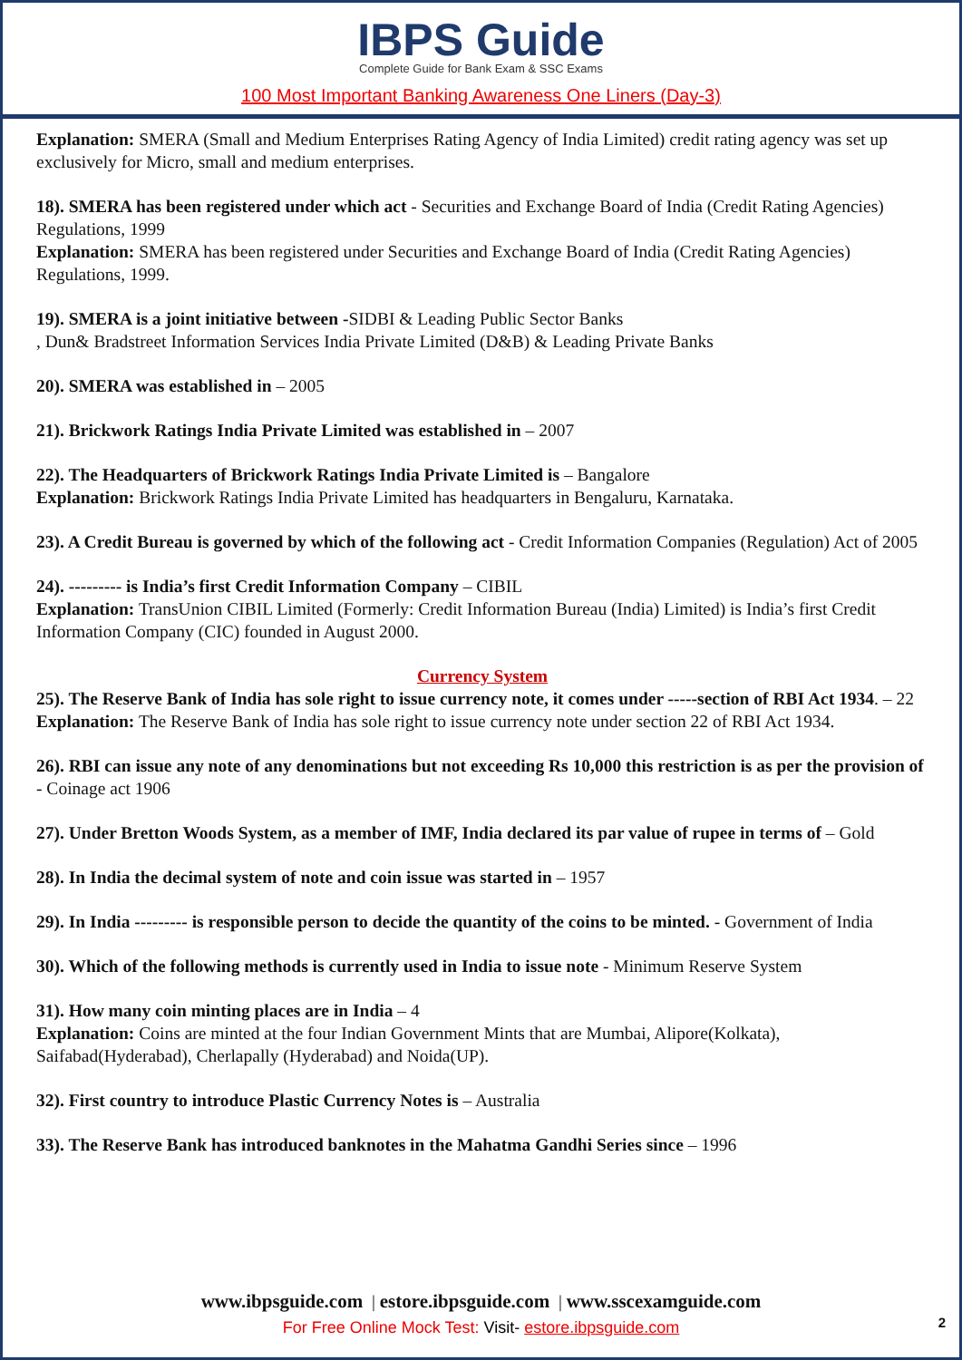IBPS Guide
Complete Guide for Bank Exam & SSC Exams
100 Most Important Banking Awareness One Liners (Day-3)
Explanation: SMERA (Small and Medium Enterprises Rating Agency of India Limited) credit rating agency was set up exclusively for Micro, small and medium enterprises.
18). SMERA has been registered under which act - Securities and Exchange Board of India (Credit Rating Agencies) Regulations, 1999
Explanation: SMERA has been registered under Securities and Exchange Board of India (Credit Rating Agencies) Regulations, 1999.
19). SMERA is a joint initiative between -SIDBI & Leading Public Sector Banks
, Dun& Bradstreet Information Services India Private Limited (D&B) & Leading Private Banks
20). SMERA was established in – 2005
21). Brickwork Ratings India Private Limited was established in – 2007
22). The Headquarters of Brickwork Ratings India Private Limited is – Bangalore
Explanation: Brickwork Ratings India Private Limited has headquarters in Bengaluru, Karnataka.
23). A Credit Bureau is governed by which of the following act - Credit Information Companies (Regulation) Act of 2005
24). --------- is India’s first Credit Information Company – CIBIL
Explanation: TransUnion CIBIL Limited (Formerly: Credit Information Bureau (India) Limited) is India’s first Credit Information Company (CIC) founded in August 2000.
Currency System
25). The Reserve Bank of India has sole right to issue currency note, it comes under -----section of RBI Act 1934. – 22
Explanation: The Reserve Bank of India has sole right to issue currency note under section 22 of RBI Act 1934.
26). RBI can issue any note of any denominations but not exceeding Rs 10,000 this restriction is as per the provision of - Coinage act 1906
27). Under Bretton Woods System, as a member of IMF, India declared its par value of rupee in terms of – Gold
28). In India the decimal system of note and coin issue was started in – 1957
29). In India --------- is responsible person to decide the quantity of the coins to be minted. - Government of India
30). Which of the following methods is currently used in India to issue note - Minimum Reserve System
31). How many coin minting places are in India – 4
Explanation: Coins are minted at the four Indian Government Mints that are Mumbai, Alipore(Kolkata), Saifabad(Hyderabad), Cherlapally (Hyderabad) and Noida(UP).
32). First country to introduce Plastic Currency Notes is – Australia
33). The Reserve Bank has introduced banknotes in the Mahatma Gandhi Series since – 1996
www.ibpsguide.com | estore.ibpsguide.com | www.sscexamguide.com
For Free Online Mock Test: Visit- estore.ibpsguide.com
2